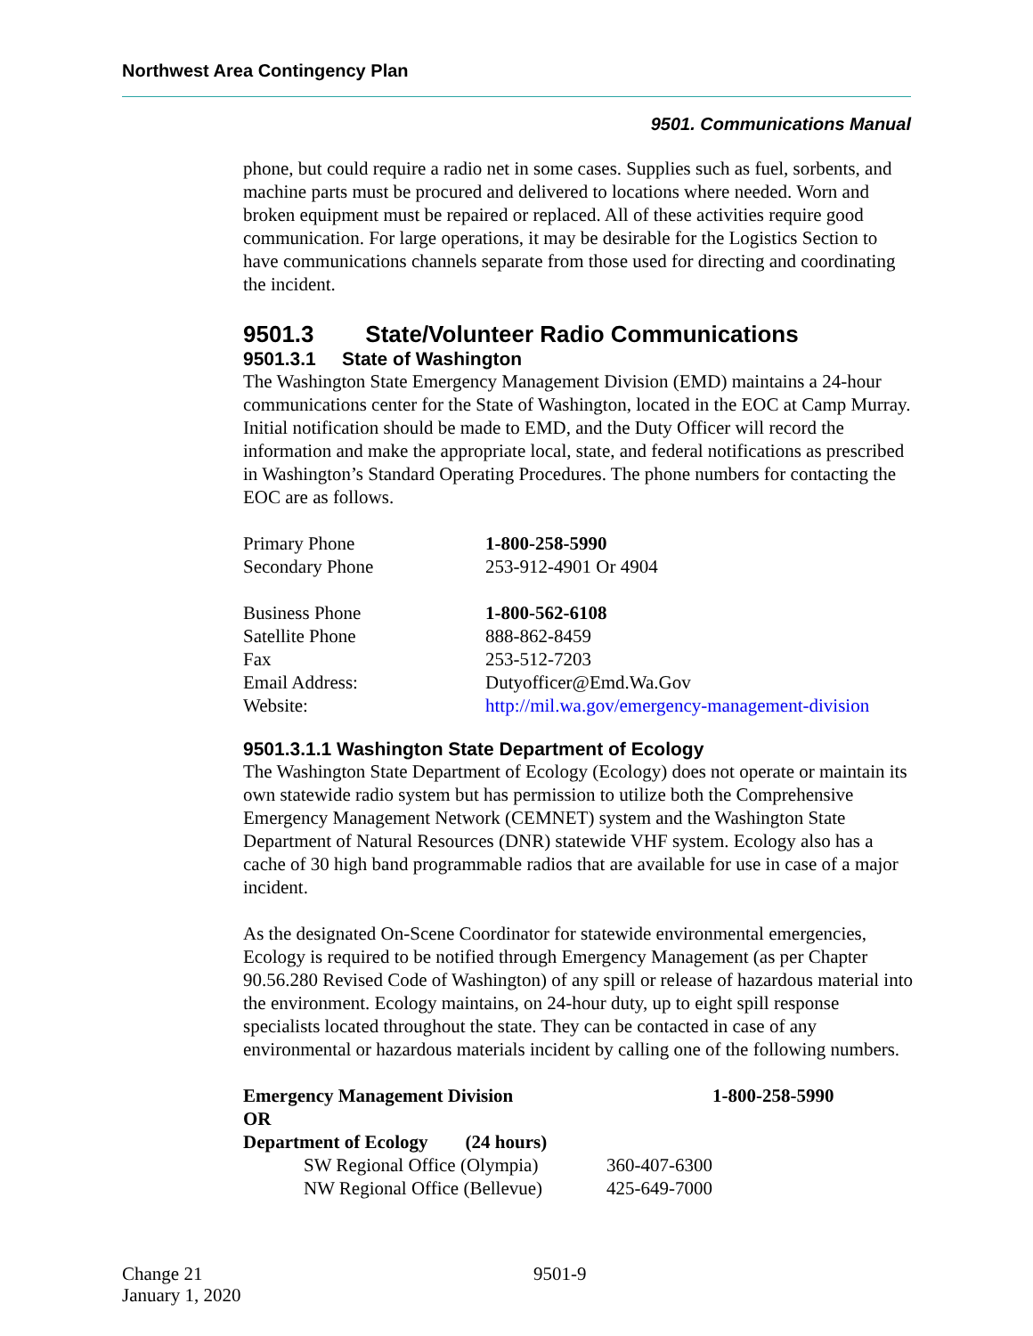Northwest Area Contingency Plan
9501. Communications Manual
phone, but could require a radio net in some cases. Supplies such as fuel, sorbents, and machine parts must be procured and delivered to locations where needed. Worn and broken equipment must be repaired or replaced. All of these activities require good communication. For large operations, it may be desirable for the Logistics Section to have communications channels separate from those used for directing and coordinating the incident.
9501.3 State/Volunteer Radio Communications
9501.3.1 State of Washington
The Washington State Emergency Management Division (EMD) maintains a 24-hour communications center for the State of Washington, located in the EOC at Camp Murray. Initial notification should be made to EMD, and the Duty Officer will record the information and make the appropriate local, state, and federal notifications as prescribed in Washington’s Standard Operating Procedures. The phone numbers for contacting the EOC are as follows.
| Primary Phone | 1-800-258-5990 |
| Secondary Phone | 253-912-4901 Or 4904 |
| Business Phone | 1-800-562-6108 |
| Satellite Phone | 888-862-8459 |
| Fax | 253-512-7203 |
| Email Address: | Dutyofficer@Emd.Wa.Gov |
| Website: | http://mil.wa.gov/emergency-management-division |
9501.3.1.1 Washington State Department of Ecology
The Washington State Department of Ecology (Ecology) does not operate or maintain its own statewide radio system but has permission to utilize both the Comprehensive Emergency Management Network (CEMNET) system and the Washington State Department of Natural Resources (DNR) statewide VHF system. Ecology also has a cache of 30 high band programmable radios that are available for use in case of a major incident.
As the designated On-Scene Coordinator for statewide environmental emergencies, Ecology is required to be notified through Emergency Management (as per Chapter 90.56.280 Revised Code of Washington) of any spill or release of hazardous material into the environment. Ecology maintains, on 24-hour duty, up to eight spill response specialists located throughout the state. They can be contacted in case of any environmental or hazardous materials incident by calling one of the following numbers.
| Emergency Management Division | | 1-800-258-5990 |
| OR | | |
| Department of Ecology (24 hours) | | |
| SW Regional Office (Olympia) | 360-407-6300 | |
| NW Regional Office (Bellevue) | 425-649-7000 | |
Change 21 9501-9
January 1, 2020